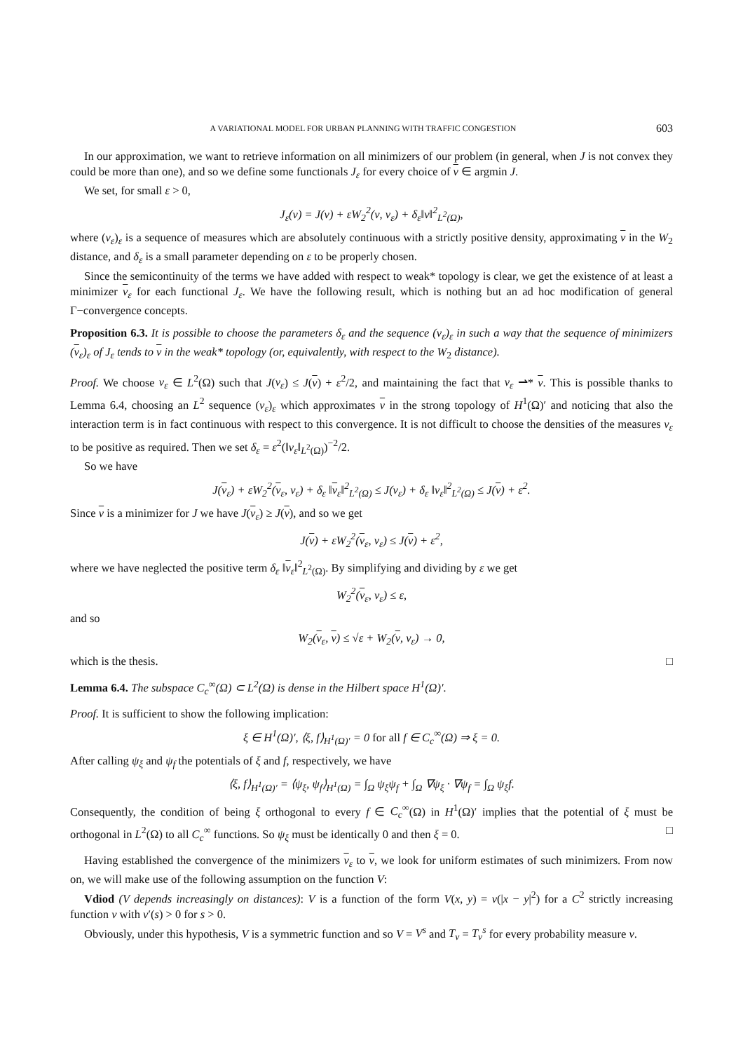A VARIATIONAL MODEL FOR URBAN PLANNING WITH TRAFFIC CONGESTION 603
In our approximation, we want to retrieve information on all minimizers of our problem (in general, when J is not convex they could be more than one), and so we define some functionals J<sub>ε</sub> for every choice of ν ∈ argmin J.
We set, for small ε > 0,
J<sub>ε</sub>(ν) = J(ν) + εW<sub>2</sub><sup>2</sup>(ν, ν<sub>ε</sub>) + δ<sub>ε</sub>‖ν‖<sup>2</sup><sub>L<sup>2</sup>(Ω)</sub>,
where (ν<sub>ε</sub>)<sub>ε</sub> is a sequence of measures which are absolutely continuous with a strictly positive density, approximating ν in the W<sub>2</sub> distance, and δ<sub>ε</sub> is a small parameter depending on ε to be properly chosen.
Since the semicontinuity of the terms we have added with respect to weak* topology is clear, we get the existence of at least a minimizer ν<sub>ε</sub> for each functional J<sub>ε</sub>. We have the following result, which is nothing but an ad hoc modification of general Γ−convergence concepts.
Proposition 6.3. It is possible to choose the parameters δ<sub>ε</sub> and the sequence (ν<sub>ε</sub>)<sub>ε</sub> in such a way that the sequence of minimizers (ν<sub>ε</sub>)<sub>ε</sub> of J<sub>ε</sub> tends to ν in the weak* topology (or, equivalently, with respect to the W<sub>2</sub> distance).
Proof. We choose ν<sub>ε</sub> ∈ L<sup>2</sup>(Ω) such that J(ν<sub>ε</sub>) ≤ J(ν) + ε<sup>2</sup>/2, and maintaining the fact that ν<sub>ε</sub> ⇀* ν. This is possible thanks to Lemma 6.4, choosing an L<sup>2</sup> sequence (ν<sub>ε</sub>)<sub>ε</sub> which approximates ν in the strong topology of H<sup>1</sup>(Ω)′ and noticing that also the interaction term is in fact continuous with respect to this convergence. It is not difficult to choose the densities of the measures ν<sub>ε</sub> to be positive as required. Then we set δ<sub>ε</sub> = ε<sup>2</sup>(‖ν<sub>ε</sub>‖<sub>L<sup>2</sup>(Ω)</sub>)<sup>−2</sup>/2.
So we have
J(ν<sub>ε</sub>) + εW<sub>2</sub><sup>2</sup>(ν<sub>ε</sub>, ν<sub>ε</sub>) + δ<sub>ε</sub> ‖ν<sub>ε</sub>‖<sup>2</sup><sub>L<sup>2</sup>(Ω)</sub> ≤ J(ν<sub>ε</sub>) + δ<sub>ε</sub> ‖ν<sub>ε</sub>‖<sup>2</sup><sub>L<sup>2</sup>(Ω)</sub> ≤ J(ν) + ε<sup>2</sup>.
Since ν is a minimizer for J we have J(ν<sub>ε</sub>) ≥ J(ν), and so we get
J(ν) + εW<sub>2</sub><sup>2</sup>(ν<sub>ε</sub>, ν<sub>ε</sub>) ≤ J(ν) + ε<sup>2</sup>,
where we have neglected the positive term δ<sub>ε</sub> ‖ν<sub>ε</sub>‖<sup>2</sup><sub>L<sup>2</sup>(Ω)</sub>. By simplifying and dividing by ε we get
W<sub>2</sub><sup>2</sup>(ν<sub>ε</sub>, ν<sub>ε</sub>) ≤ ε,
and so
W<sub>2</sub>(ν<sub>ε</sub>, ν) ≤ √ε + W<sub>2</sub>(ν, ν<sub>ε</sub>) → 0,
which is the thesis. □
Lemma 6.4. The subspace C<sub>c</sub><sup>∞</sup>(Ω) ⊂ L<sup>2</sup>(Ω) is dense in the Hilbert space H<sup>1</sup>(Ω)′.
Proof. It is sufficient to show the following implication:
ξ ∈ H<sup>1</sup>(Ω)′, ⟨ξ, f⟩<sub>H<sup>1</sup>(Ω)′</sub> = 0 for all f ∈ C<sub>c</sub><sup>∞</sup>(Ω) ⇒ ξ = 0.
After calling ψ<sub>ξ</sub> and ψ<sub>f</sub> the potentials of ξ and f, respectively, we have
⟨ξ, f⟩<sub>H<sup>1</sup>(Ω)′</sub> = ⟨ψ<sub>ξ</sub>, ψ<sub>f</sub>⟩<sub>H<sup>1</sup>(Ω)</sub> = ∫<sub>Ω</sub> ψ<sub>ξ</sub>ψ<sub>f</sub> + ∫<sub>Ω</sub> ∇ψ<sub>ξ</sub> · ∇ψ<sub>f</sub> = ∫<sub>Ω</sub> ψ<sub>ξ</sub>f.
Consequently, the condition of being ξ orthogonal to every f ∈ C<sub>c</sub><sup>∞</sup>(Ω) in H<sup>1</sup>(Ω)′ implies that the potential of ξ must be orthogonal in L<sup>2</sup>(Ω) to all C<sub>c</sub><sup>∞</sup> functions. So ψ<sub>ξ</sub> must be identically 0 and then ξ = 0. □
Having established the convergence of the minimizers ν<sub>ε</sub> to ν, we look for uniform estimates of such minimizers. From now on, we will make use of the following assumption on the function V:
Vdiod (V depends increasingly on distances): V is a function of the form V(x, y) = v(|x − y|<sup>2</sup>) for a C<sup>2</sup> strictly increasing function v with v′(s) > 0 for s > 0.
Obviously, under this hypothesis, V is a symmetric function and so V = V<sup>s</sup> and T<sub>ν</sub> = T<sub>ν</sub><sup>s</sup> for every probability measure ν.